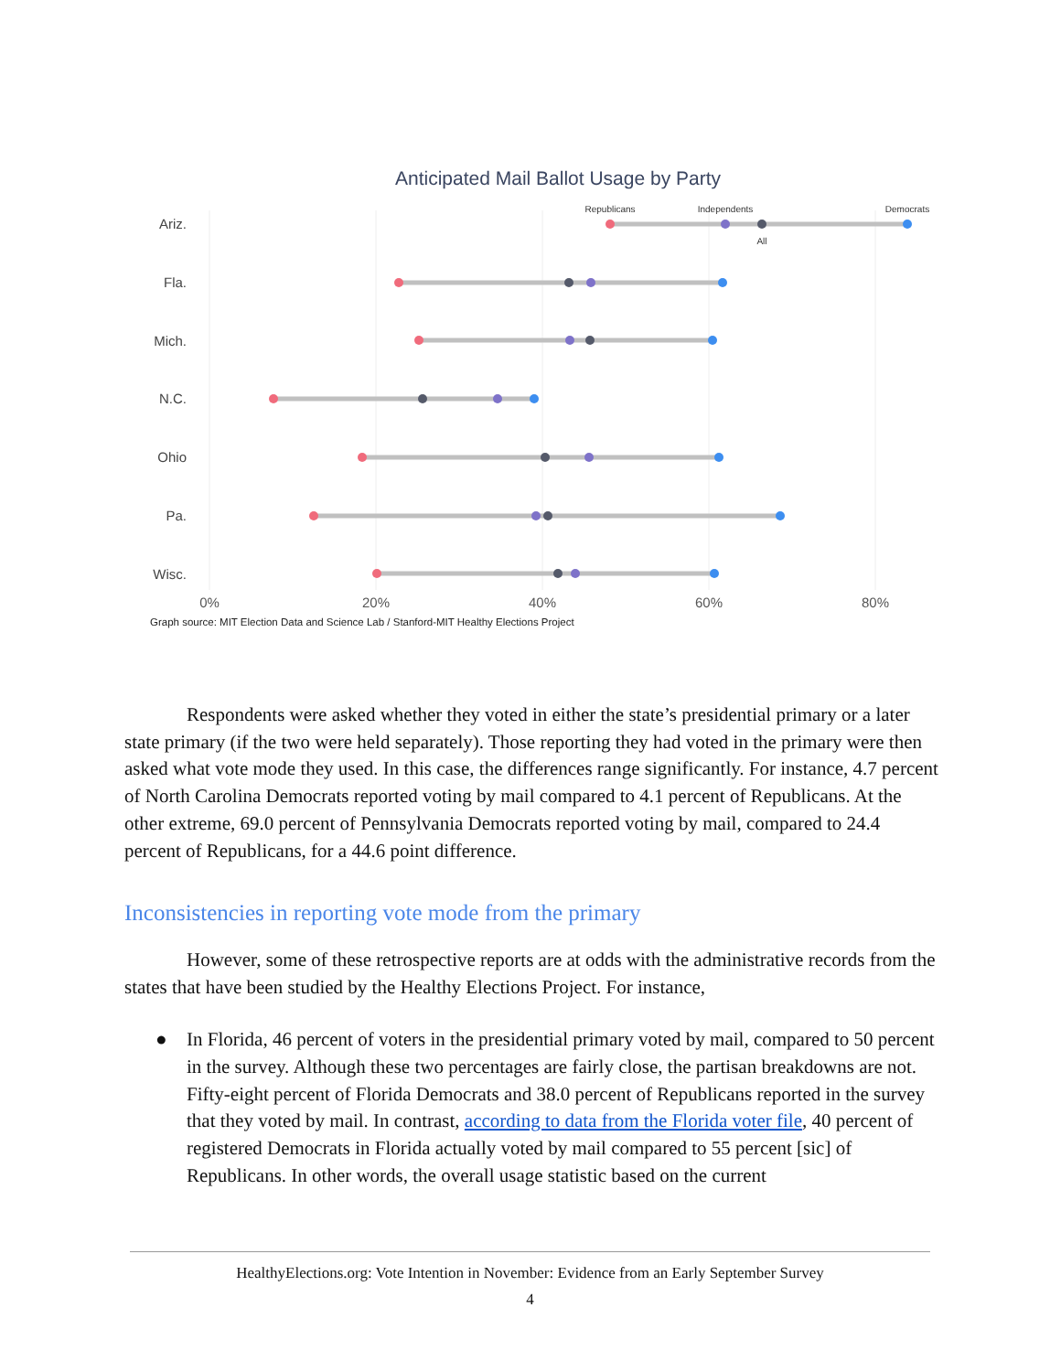Anticipated Mail Ballot Usage by Party
Ariz.
Fla.
Mich.
N.C.
Ohio
Pa.
Wisc.
Republicans
Independents
Democrats
All
0%
20%
40%
60%
80%
Graph source: MIT Election Data and Science Lab / Stanford-MIT Healthy Elections Project
Respondents were asked whether they voted in either the state’s presidential primary or a later state primary (if the two were held separately). Those reporting they had voted in the primary were then asked what vote mode they used. In this case, the differences range significantly. For instance, 4.7 percent of North Carolina Democrats reported voting by mail compared to 4.1 percent of Republicans. At the other extreme, 69.0 percent of Pennsylvania Democrats reported voting by mail, compared to 24.4 percent of Republicans, for a 44.6 point difference.
Inconsistencies in reporting vote mode from the primary
However, some of these retrospective reports are at odds with the administrative records from the states that have been studied by the Healthy Elections Project. For instance,
● In Florida, 46 percent of voters in the presidential primary voted by mail, compared to 50 percent in the survey. Although these two percentages are fairly close, the partisan breakdowns are not. Fifty-eight percent of Florida Democrats and 38.0 percent of Republicans reported in the survey that they voted by mail. In contrast, according to data from the Florida voter file, 40 percent of registered Democrats in Florida actually voted by mail compared to 55 percent [sic] of Republicans. In other words, the overall usage statistic based on the current
HealthyElections.org: Vote Intention in November: Evidence from an Early September Survey
4